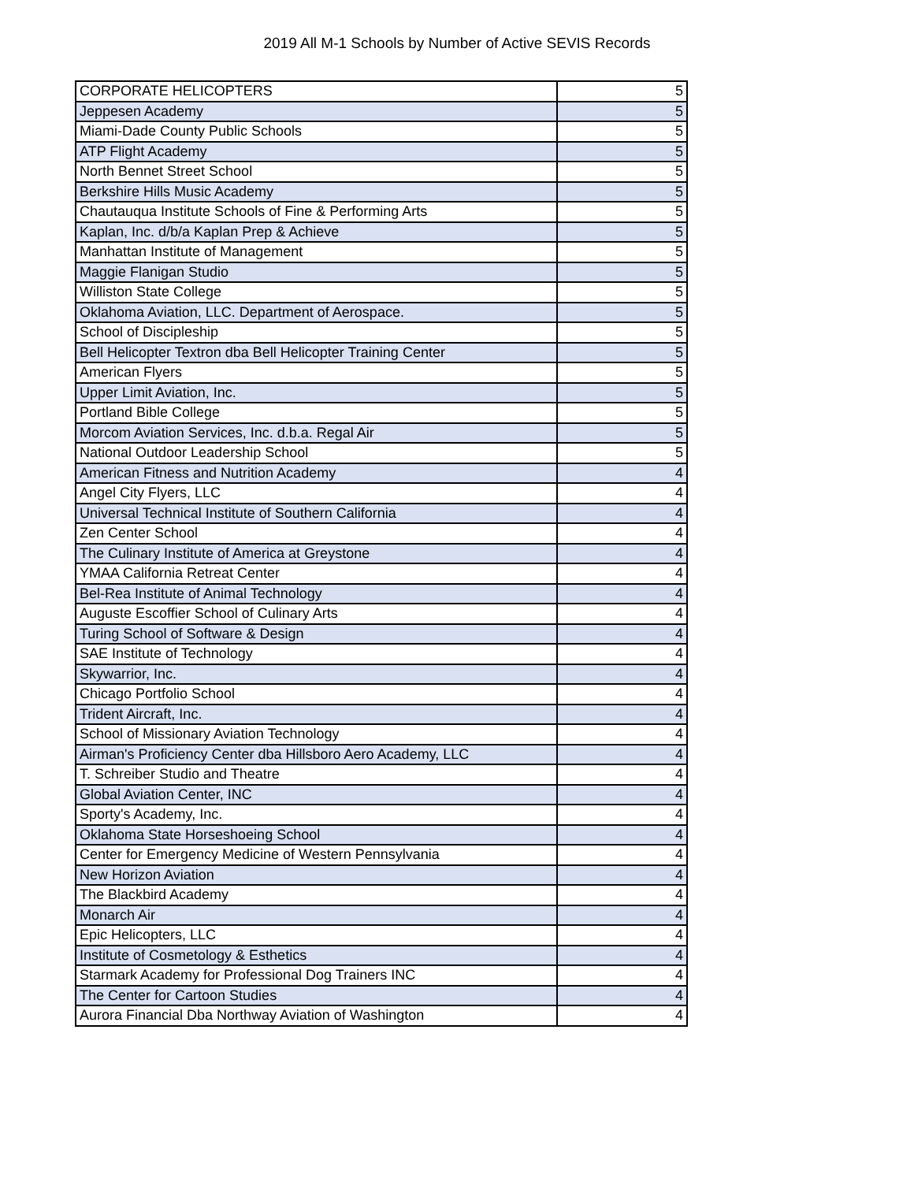2019 All M-1 Schools by Number of Active SEVIS Records
| CORPORATE HELICOPTERS | 5 |
| Jeppesen Academy | 5 |
| Miami-Dade County Public Schools | 5 |
| ATP Flight Academy | 5 |
| North Bennet Street School | 5 |
| Berkshire Hills Music Academy | 5 |
| Chautauqua Institute Schools of Fine & Performing Arts | 5 |
| Kaplan, Inc. d/b/a Kaplan Prep & Achieve | 5 |
| Manhattan Institute of Management | 5 |
| Maggie Flanigan Studio | 5 |
| Williston State College | 5 |
| Oklahoma Aviation, LLC. Department of Aerospace. | 5 |
| School of Discipleship | 5 |
| Bell Helicopter Textron dba Bell Helicopter Training Center | 5 |
| American Flyers | 5 |
| Upper Limit Aviation, Inc. | 5 |
| Portland Bible College | 5 |
| Morcom Aviation Services, Inc. d.b.a. Regal Air | 5 |
| National Outdoor Leadership School | 5 |
| American Fitness and Nutrition Academy | 4 |
| Angel City Flyers, LLC | 4 |
| Universal Technical Institute of Southern California | 4 |
| Zen Center School | 4 |
| The Culinary Institute of America at Greystone | 4 |
| YMAA California Retreat Center | 4 |
| Bel-Rea Institute of Animal Technology | 4 |
| Auguste Escoffier School of Culinary Arts | 4 |
| Turing School of Software & Design | 4 |
| SAE Institute of Technology | 4 |
| Skywarrior, Inc. | 4 |
| Chicago Portfolio School | 4 |
| Trident Aircraft, Inc. | 4 |
| School of Missionary Aviation Technology | 4 |
| Airman's Proficiency Center dba Hillsboro Aero Academy, LLC | 4 |
| T. Schreiber Studio and Theatre | 4 |
| Global Aviation Center, INC | 4 |
| Sporty's Academy, Inc. | 4 |
| Oklahoma State Horseshoeing School | 4 |
| Center for Emergency Medicine of Western Pennsylvania | 4 |
| New Horizon Aviation | 4 |
| The Blackbird Academy | 4 |
| Monarch Air | 4 |
| Epic Helicopters, LLC | 4 |
| Institute of Cosmetology & Esthetics | 4 |
| Starmark Academy for Professional Dog Trainers INC | 4 |
| The Center for Cartoon Studies | 4 |
| Aurora Financial Dba Northway Aviation of Washington | 4 |